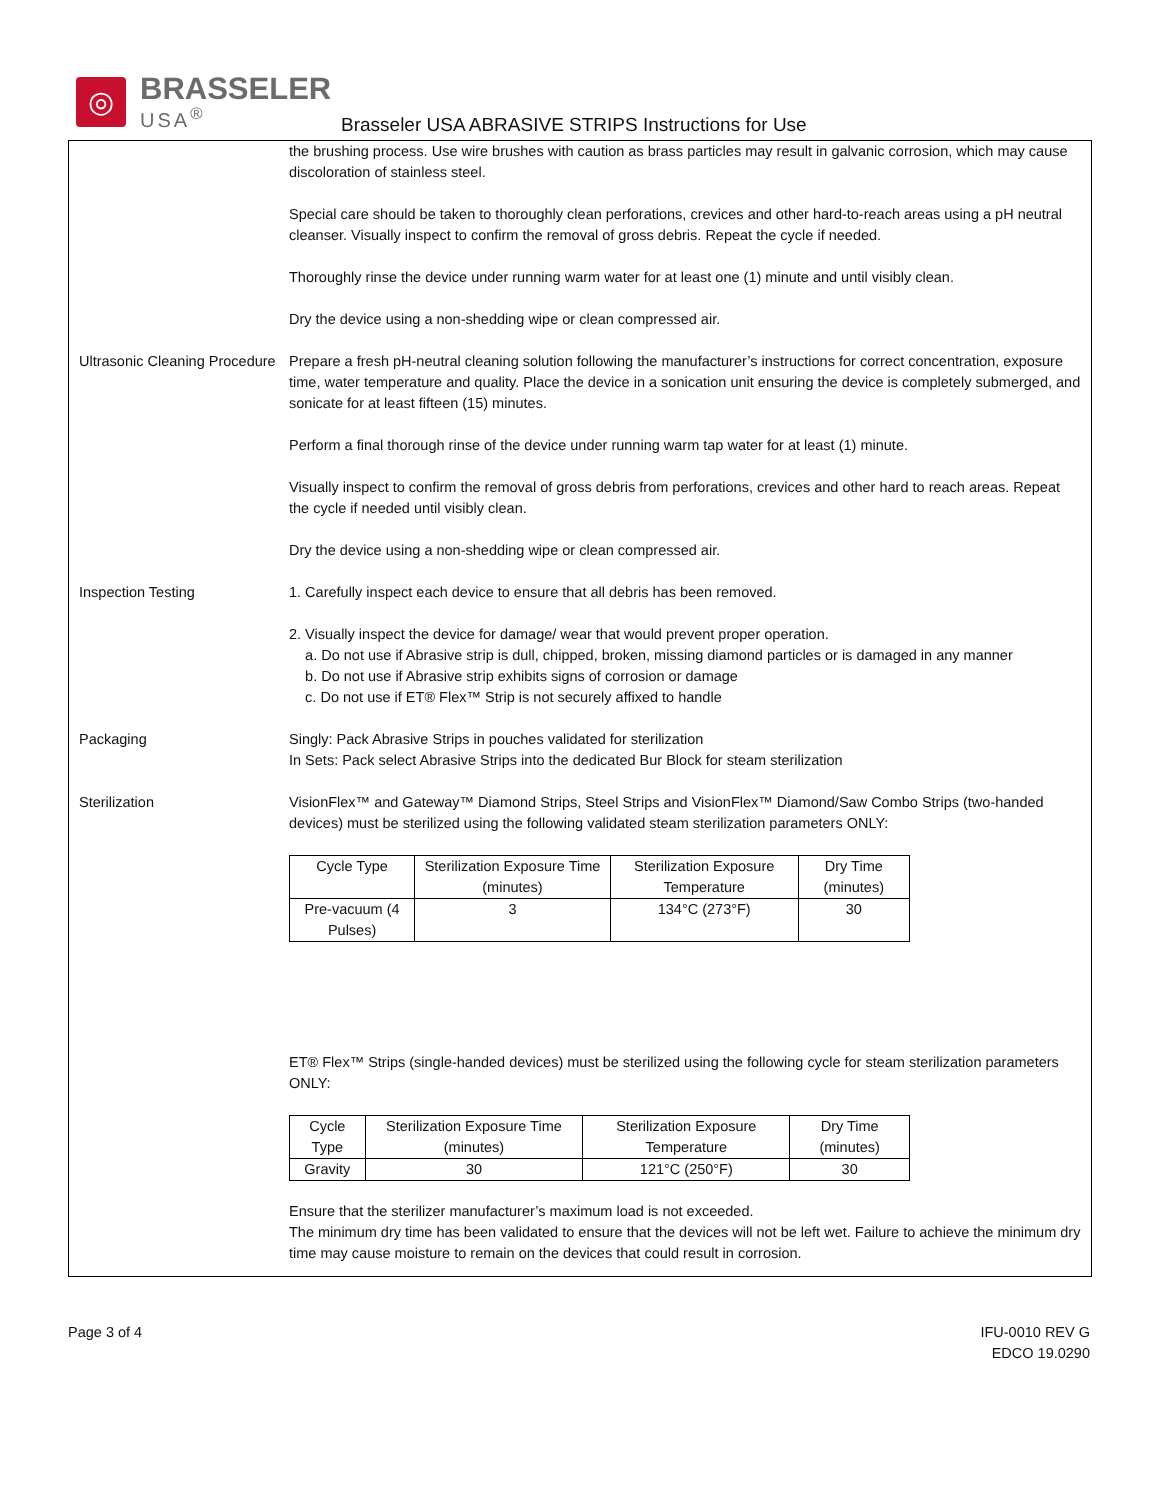◎
BRASSELER
USA<sup>®</sup>
Brasseler USA ABRASIVE STRIPS Instructions for Use
the brushing process. Use wire brushes with caution as brass particles may result in galvanic corrosion, which may cause discoloration of stainless steel.
Special care should be taken to thoroughly clean perforations, crevices and other hard-to-reach areas using a pH neutral cleanser. Visually inspect to confirm the removal of gross debris. Repeat the cycle if needed.
Thoroughly rinse the device under running warm water for at least one (1) minute and until visibly clean.
Dry the device using a non-shedding wipe or clean compressed air.
Ultrasonic Cleaning Procedure
Prepare a fresh pH-neutral cleaning solution following the manufacturer’s instructions for correct concentration, exposure time, water temperature and quality. Place the device in a sonication unit ensuring the device is completely submerged, and sonicate for at least fifteen (15) minutes.
Perform a final thorough rinse of the device under running warm tap water for at least (1) minute.
Visually inspect to confirm the removal of gross debris from perforations, crevices and other hard to reach areas. Repeat the cycle if needed until visibly clean.
Dry the device using a non-shedding wipe or clean compressed air.
Inspection Testing 1. Carefully inspect each device to ensure that all debris has been removed.
2. Visually inspect the device for damage/ wear that would prevent proper operation.
a. Do not use if Abrasive strip is dull, chipped, broken, missing diamond particles or is damaged in any manner
b. Do not use if Abrasive strip exhibits signs of corrosion or damage
c. Do not use if ET® Flex™ Strip is not securely affixed to handle
Packaging Singly: Pack Abrasive Strips in pouches validated for sterilization
In Sets: Pack select Abrasive Strips into the dedicated Bur Block for steam sterilization
Sterilization VisionFlex™ and Gateway™ Diamond Strips, Steel Strips and VisionFlex™ Diamond/Saw Combo Strips (two-handed devices) must be sterilized using the following validated steam sterilization parameters ONLY:
| Cycle Type | Sterilization Exposure Time (minutes) | Sterilization Exposure Temperature | Dry Time (minutes) |
| --- | --- | --- | --- |
| Pre-vacuum (4 Pulses) | 3 | 134°C (273°F) | 30 |
ET® Flex™ Strips (single-handed devices) must be sterilized using the following cycle for steam sterilization parameters ONLY:
| Cycle Type | Sterilization Exposure Time (minutes) | Sterilization Exposure Temperature | Dry Time (minutes) |
| --- | --- | --- | --- |
| Gravity | 30 | 121°C (250°F) | 30 |
Ensure that the sterilizer manufacturer’s maximum load is not exceeded.
The minimum dry time has been validated to ensure that the devices will not be left wet. Failure to achieve the minimum dry time may cause moisture to remain on the devices that could result in corrosion.
Page 3 of 4 IFU-0010 REV G
EDCO 19.0290